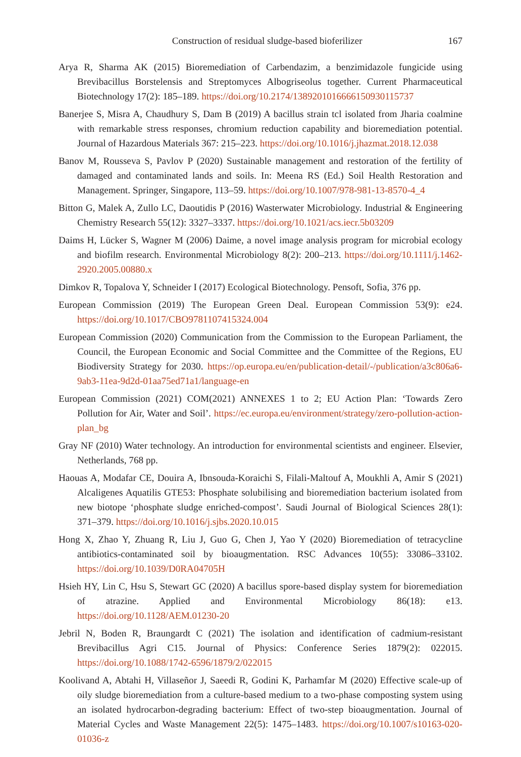Construction of residual sludge-based bioferilizer 167
Arya R, Sharma AK (2015) Bioremediation of Carbendazim, a benzimidazole fungicide using Brevibacillus Borstelensis and Streptomyces Albogriseolus together. Current Pharmaceutical Biotechnology 17(2): 185–189. https://doi.org/10.2174/1389201016666150930115737
Banerjee S, Misra A, Chaudhury S, Dam B (2019) A bacillus strain tcl isolated from Jharia coalmine with remarkable stress responses, chromium reduction capability and bioremediation potential. Journal of Hazardous Materials 367: 215–223. https://doi.org/10.1016/j.jhazmat.2018.12.038
Banov M, Rousseva S, Pavlov P (2020) Sustainable management and restoration of the fertility of damaged and contaminated lands and soils. In: Meena RS (Ed.) Soil Health Restoration and Management. Springer, Singapore, 113–59. https://doi.org/10.1007/978-981-13-8570-4_4
Bitton G, Malek A, Zullo LC, Daoutidis P (2016) Wasterwater Microbiology. Industrial & Engineering Chemistry Research 55(12): 3327–3337. https://doi.org/10.1021/acs.iecr.5b03209
Daims H, Lücker S, Wagner M (2006) Daime, a novel image analysis program for microbial ecology and biofilm research. Environmental Microbiology 8(2): 200–213. https://doi.org/10.1111/j.1462-2920.2005.00880.x
Dimkov R, Topalova Y, Schneider I (2017) Ecological Biotechnology. Pensoft, Sofia, 376 pp.
European Commission (2019) The European Green Deal. European Commission 53(9): e24. https://doi.org/10.1017/CBO9781107415324.004
European Commission (2020) Communication from the Commission to the European Parliament, the Council, the European Economic and Social Committee and the Committee of the Regions, EU Biodiversity Strategy for 2030. https://op.europa.eu/en/publication-detail/-/publication/a3c806a6-9ab3-11ea-9d2d-01aa75ed71a1/language-en
European Commission (2021) COM(2021) ANNEXES 1 to 2; EU Action Plan: ‘Towards Zero Pollution for Air, Water and Soil’. https://ec.europa.eu/environment/strategy/zero-pollution-action-plan_bg
Gray NF (2010) Water technology. An introduction for environmental scientists and engineer. Elsevier, Netherlands, 768 pp.
Haouas A, Modafar CE, Douira A, Ibnsouda-Koraichi S, Filali-Maltouf A, Moukhli A, Amir S (2021) Alcaligenes Aquatilis GTE53: Phosphate solubilising and bioremediation bacterium isolated from new biotope ‘phosphate sludge enriched-compost’. Saudi Journal of Biological Sciences 28(1): 371–379. https://doi.org/10.1016/j.sjbs.2020.10.015
Hong X, Zhao Y, Zhuang R, Liu J, Guo G, Chen J, Yao Y (2020) Bioremediation of tetracycline antibiotics-contaminated soil by bioaugmentation. RSC Advances 10(55): 33086–33102. https://doi.org/10.1039/D0RA04705H
Hsieh HY, Lin C, Hsu S, Stewart GC (2020) A bacillus spore-based display system for bioremediation of atrazine. Applied and Environmental Microbiology 86(18): e13. https://doi.org/10.1128/AEM.01230-20
Jebril N, Boden R, Braungardt C (2021) The isolation and identification of cadmium-resistant Brevibacillus Agri C15. Journal of Physics: Conference Series 1879(2): 022015. https://doi.org/10.1088/1742-6596/1879/2/022015
Koolivand A, Abtahi H, Villaseñor J, Saeedi R, Godini K, Parhamfar M (2020) Effective scale-up of oily sludge bioremediation from a culture-based medium to a two-phase composting system using an isolated hydrocarbon-degrading bacterium: Effect of two-step bioaugmentation. Journal of Material Cycles and Waste Management 22(5): 1475–1483. https://doi.org/10.1007/s10163-020-01036-z